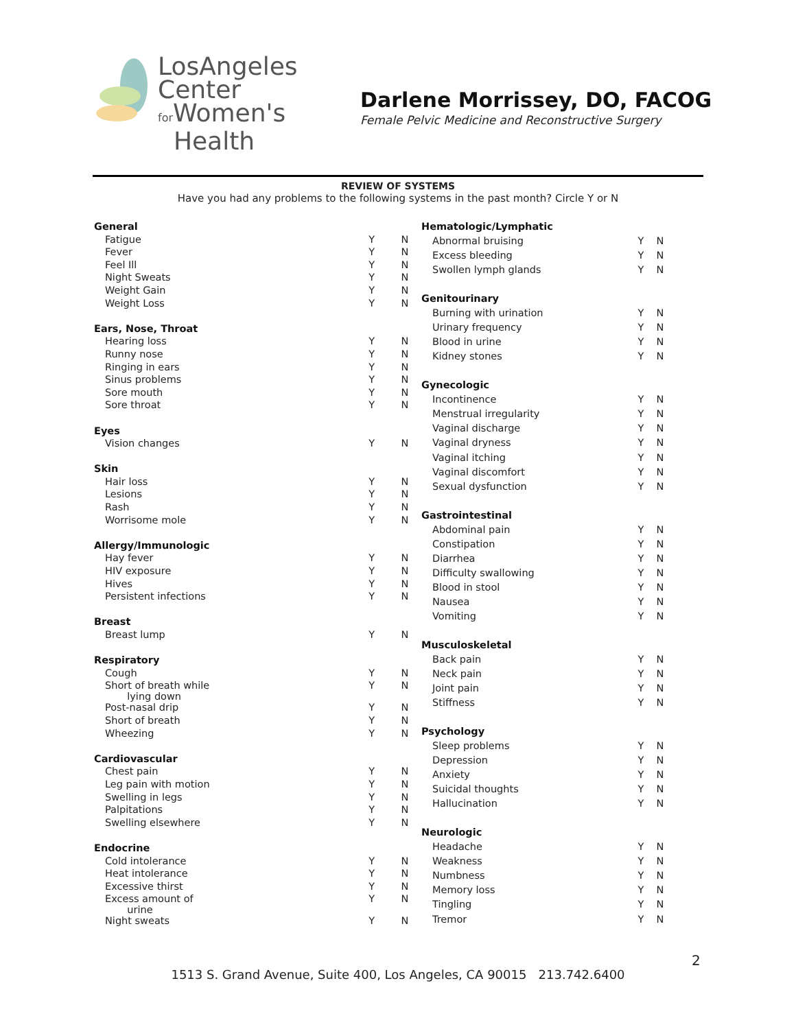LosAngeles
Center
for Women's
Health
Darlene Morrissey, DO, FACOG
Female Pelvic Medicine and Reconstructive Surgery
REVIEW OF SYSTEMS
Have you had any problems to the following systems in the past month? Circle Y or N
| General | | |
| Fatigue | Y | N |
| Fever | Y | N |
| Feel Ill | Y | N |
| Night Sweats | Y | N |
| Weight Gain | Y | N |
| Weight Loss | Y | N |
| Ears, Nose, Throat | | |
| Hearing loss | Y | N |
| Runny nose | Y | N |
| Ringing in ears | Y | N |
| Sinus problems | Y | N |
| Sore mouth | Y | N |
| Sore throat | Y | N |
| Eyes | | |
| Vision changes | Y | N |
| Skin | | |
| Hair loss | Y | N |
| Lesions | Y | N |
| Rash | Y | N |
| Worrisome mole | Y | N |
| Allergy/Immunologic | | |
| Hay fever | Y | N |
| HIV exposure | Y | N |
| Hives | Y | N |
| Persistent infections | Y | N |
| Breast | | |
| Breast lump | Y | N |
| Respiratory | | |
| Cough | Y | N |
| Short of breath while lying down | Y | N |
| Post-nasal drip | Y | N |
| Short of breath | Y | N |
| Wheezing | Y | N |
| Cardiovascular | | |
| Chest pain | Y | N |
| Leg pain with motion | Y | N |
| Swelling in legs | Y | N |
| Palpitations | Y | N |
| Swelling elsewhere | Y | N |
| Endocrine | | |
| Cold intolerance | Y | N |
| Heat intolerance | Y | N |
| Excessive thirst | Y | N |
| Excess amount of urine | Y | N |
| Night sweats | Y | N |
| Hematologic/Lymphatic | | |
| Abnormal bruising | Y | N |
| Excess bleeding | Y | N |
| Swollen lymph glands | Y | N |
| Genitourinary | | |
| Burning with urination | Y | N |
| Urinary frequency | Y | N |
| Blood in urine | Y | N |
| Kidney stones | Y | N |
| Gynecologic | | |
| Incontinence | Y | N |
| Menstrual irregularity | Y | N |
| Vaginal discharge | Y | N |
| Vaginal dryness | Y | N |
| Vaginal itching | Y | N |
| Vaginal discomfort | Y | N |
| Sexual dysfunction | Y | N |
| Gastrointestinal | | |
| Abdominal pain | Y | N |
| Constipation | Y | N |
| Diarrhea | Y | N |
| Difficulty swallowing | Y | N |
| Blood in stool | Y | N |
| Nausea | Y | N |
| Vomiting | Y | N |
| Musculoskeletal | | |
| Back pain | Y | N |
| Neck pain | Y | N |
| Joint pain | Y | N |
| Stiffness | Y | N |
| Psychology | | |
| Sleep problems | Y | N |
| Depression | Y | N |
| Anxiety | Y | N |
| Suicidal thoughts | Y | N |
| Hallucination | Y | N |
| Neurologic | | |
| Headache | Y | N |
| Weakness | Y | N |
| Numbness | Y | N |
| Memory loss | Y | N |
| Tingling | Y | N |
| Tremor | Y | N |
2
1513 S. Grand Avenue, Suite 400, Los Angeles, CA 90015 213.742.6400